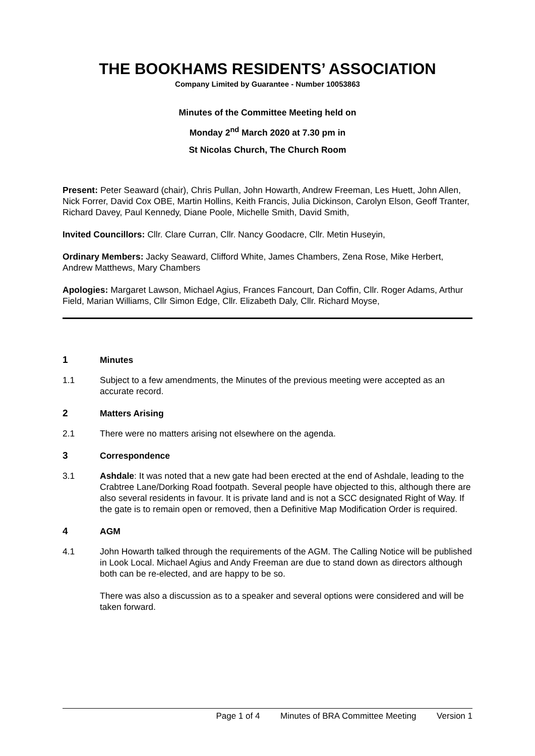THE BOOKHAMS RESIDENTS’ ASSOCIATION
Company Limited by Guarantee - Number 10053863
Minutes of the Committee Meeting held on
Monday 2<sup>nd</sup> March 2020 at 7.30 pm in
St Nicolas Church, The Church Room
Present: Peter Seaward (chair), Chris Pullan, John Howarth, Andrew Freeman, Les Huett, John Allen, Nick Forrer, David Cox OBE, Martin Hollins, Keith Francis, Julia Dickinson, Carolyn Elson, Geoff Tranter, Richard Davey, Paul Kennedy, Diane Poole, Michelle Smith, David Smith,
Invited Councillors: Cllr. Clare Curran, Cllr. Nancy Goodacre, Cllr. Metin Huseyin,
Ordinary Members: Jacky Seaward, Clifford White, James Chambers, Zena Rose, Mike Herbert, Andrew Matthews, Mary Chambers
Apologies: Margaret Lawson, Michael Agius, Frances Fancourt, Dan Coffin, Cllr. Roger Adams, Arthur Field, Marian Williams, Cllr Simon Edge, Cllr. Elizabeth Daly, Cllr. Richard Moyse,
1 Minutes
1.1 Subject to a few amendments, the Minutes of the previous meeting were accepted as an accurate record.
2 Matters Arising
2.1 There were no matters arising not elsewhere on the agenda.
3 Correspondence
3.1 Ashdale: It was noted that a new gate had been erected at the end of Ashdale, leading to the Crabtree Lane/Dorking Road footpath. Several people have objected to this, although there are also several residents in favour. It is private land and is not a SCC designated Right of Way. If the gate is to remain open or removed, then a Definitive Map Modification Order is required.
4 AGM
4.1 John Howarth talked through the requirements of the AGM. The Calling Notice will be published in Look Local. Michael Agius and Andy Freeman are due to stand down as directors although both can be re-elected, and are happy to be so.
There was also a discussion as to a speaker and several options were considered and will be taken forward.
Page 1 of 4 Minutes of BRA Committee Meeting Version 1